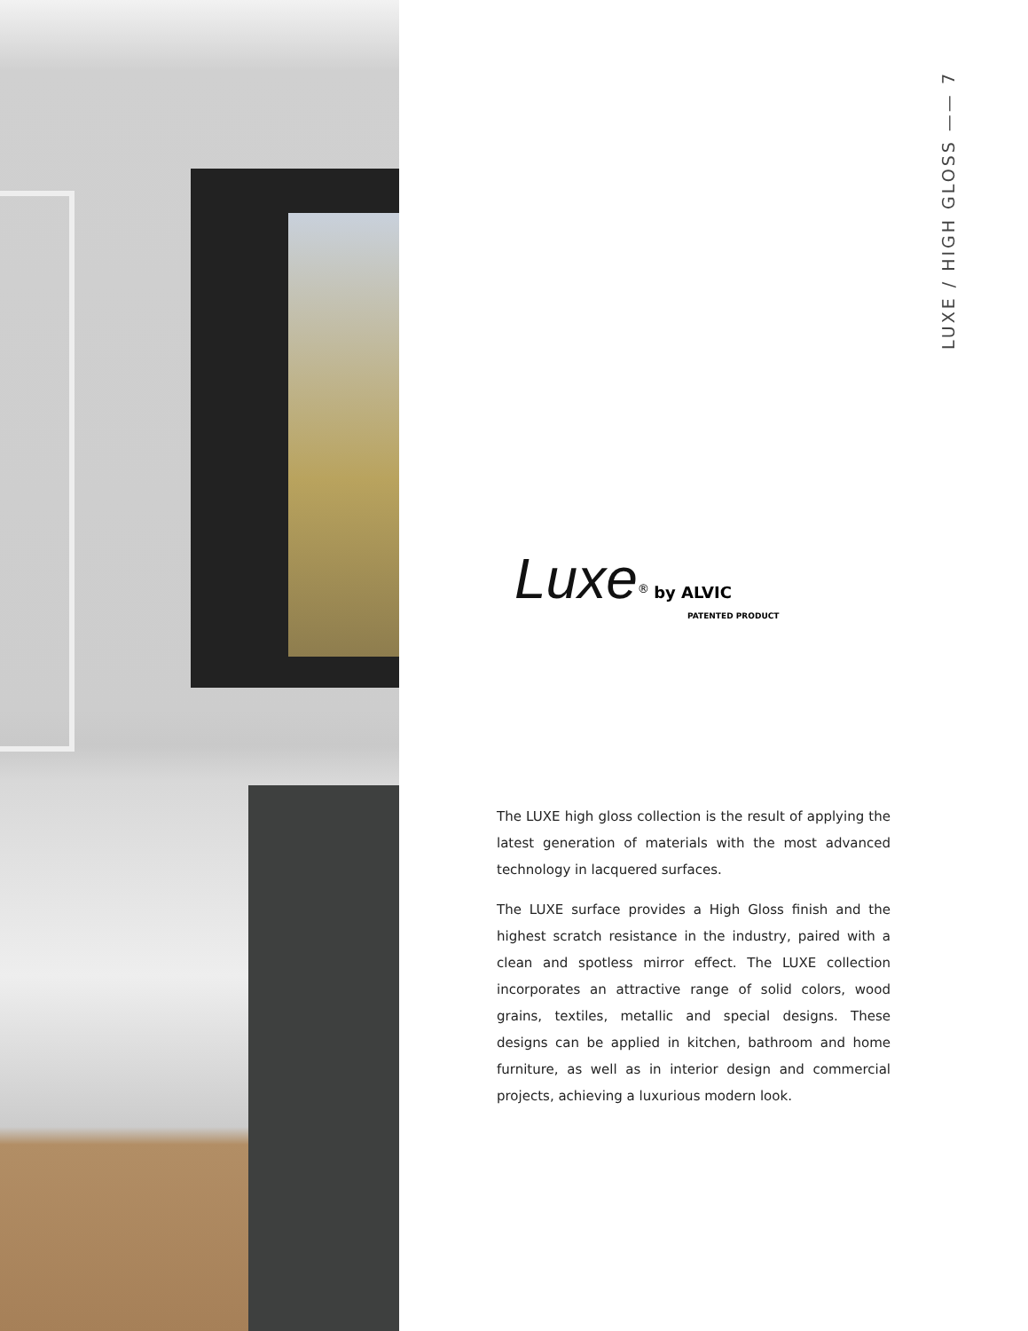LUXE / HIGH GLOSS —— 7
Luxe<sup>®</sup> by ALVIC
PATENTED PRODUCT
The LUXE high gloss collection is the result of applying the latest generation of materials with the most advanced technology in lacquered surfaces.
The LUXE surface provides a High Gloss finish and the highest scratch resistance in the industry, paired with a clean and spotless mirror effect. The LUXE collection incorporates an attractive range of solid colors, wood grains, textiles, metallic and special designs. These designs can be applied in kitchen, bathroom and home furniture, as well as in interior design and commercial projects, achieving a luxurious modern look.